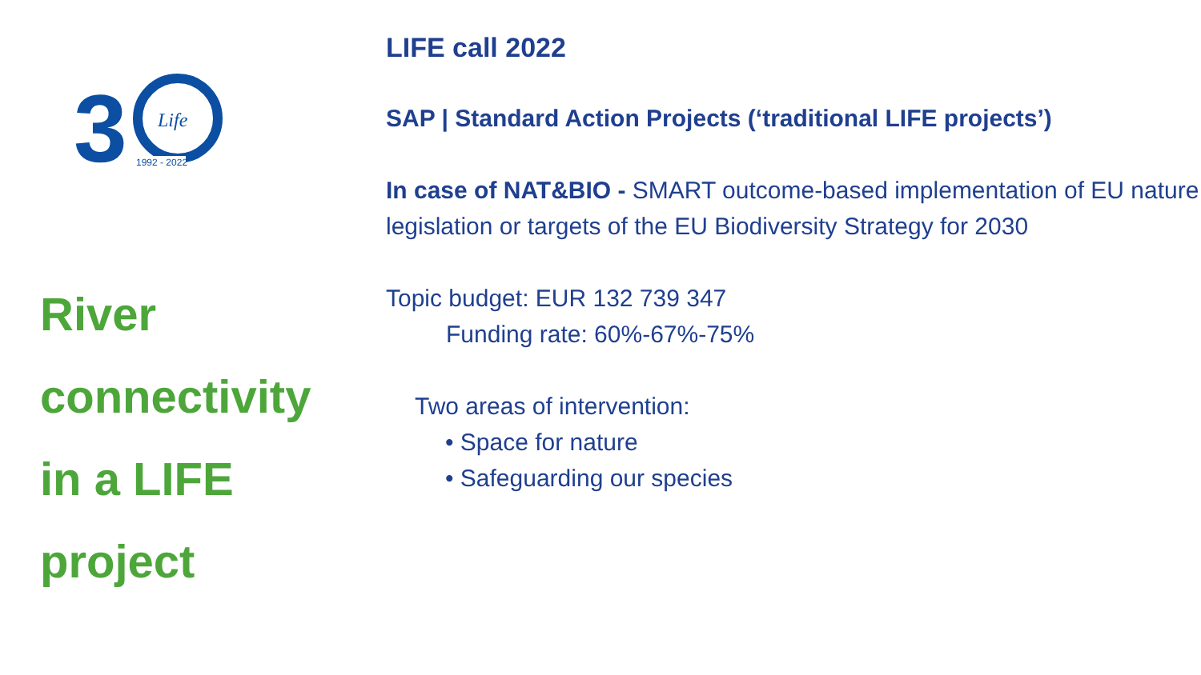3
Life
1992 - 2022
River
connectivity
in a LIFE
project
LIFE call 2022
SAP | Standard Action Projects (‘traditional LIFE projects’)
In case of NAT&BIO - SMART outcome-based implementation of EU nature legislation or targets of the EU Biodiversity Strategy for 2030
Topic budget: EUR 132 739 347
Funding rate: 60%-67%-75%
Two areas of intervention:
• Space for nature
• Safeguarding our species